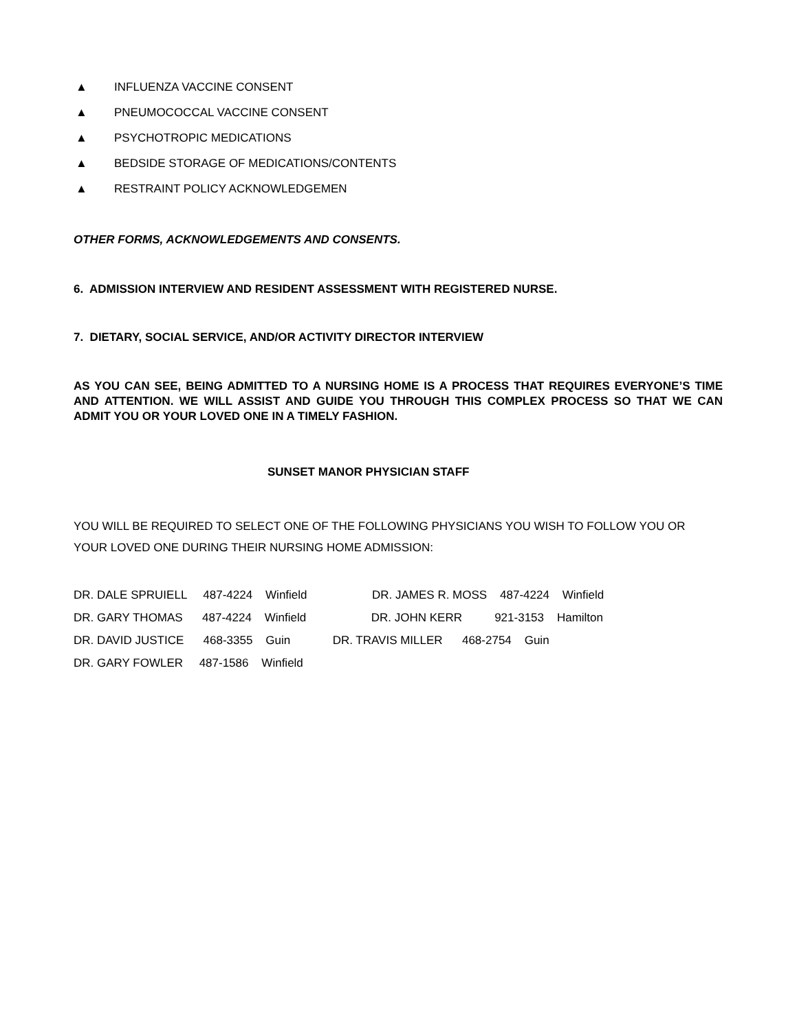▲ INFLUENZA VACCINE CONSENT
▲ PNEUMOCOCCAL VACCINE CONSENT
▲ PSYCHOTROPIC MEDICATIONS
▲ BEDSIDE STORAGE OF MEDICATIONS/CONTENTS
▲ RESTRAINT POLICY ACKNOWLEDGEMEN
OTHER FORMS, ACKNOWLEDGEMENTS AND CONSENTS.
6. ADMISSION INTERVIEW AND RESIDENT ASSESSMENT WITH REGISTERED NURSE.
7. DIETARY, SOCIAL SERVICE, AND/OR ACTIVITY DIRECTOR INTERVIEW
AS YOU CAN SEE, BEING ADMITTED TO A NURSING HOME IS A PROCESS THAT REQUIRES EVERYONE’S TIME AND ATTENTION. WE WILL ASSIST AND GUIDE YOU THROUGH THIS COMPLEX PROCESS SO THAT WE CAN ADMIT YOU OR YOUR LOVED ONE IN A TIMELY FASHION.
SUNSET MANOR PHYSICIAN STAFF
YOU WILL BE REQUIRED TO SELECT ONE OF THE FOLLOWING PHYSICIANS YOU WISH TO FOLLOW YOU OR
YOUR LOVED ONE DURING THEIR NURSING HOME ADMISSION:
DR. DALE SPRUIELL 487-4224 Winfield DR. JAMES R. MOSS 487-4224 Winfield
DR. GARY THOMAS 487-4224 Winfield DR. JOHN KERR 921-3153 Hamilton
DR. DAVID JUSTICE 468-3355 Guin DR. TRAVIS MILLER 468-2754 Guin
DR. GARY FOWLER 487-1586 Winfield